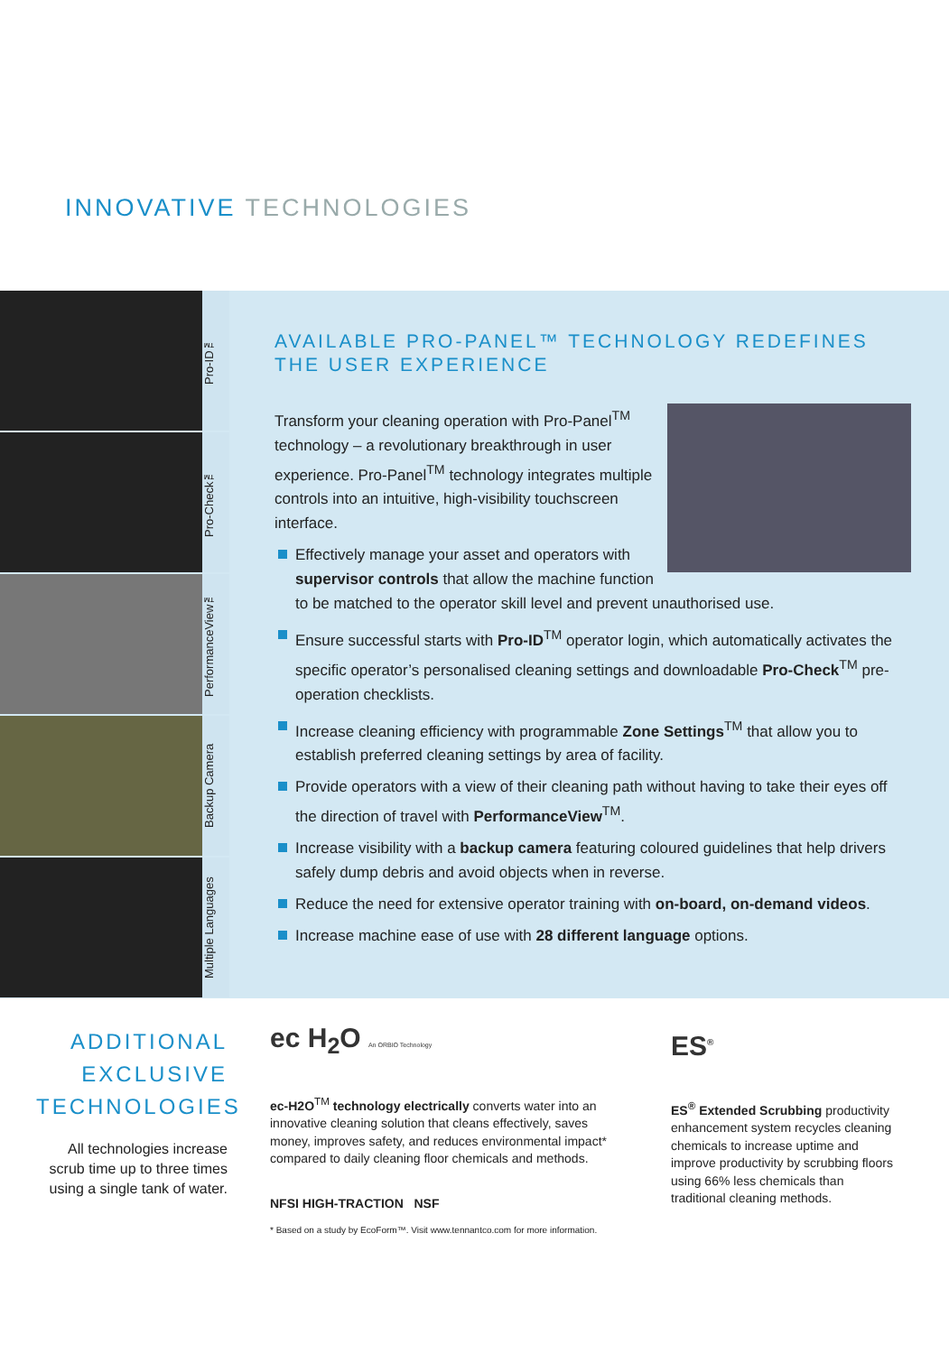INNOVATIVE TECHNOLOGIES
Pro-ID™
Pro-Check™
PerformanceView™
Backup Camera
Multiple Languages
AVAILABLE PRO-PANEL™ TECHNOLOGY REDEFINES THE USER EXPERIENCE
Transform your cleaning operation with Pro-Panel<sup>TM</sup> technology – a revolutionary breakthrough in user experience. Pro-Panel<sup>TM</sup> technology integrates multiple controls into an intuitive, high-visibility touchscreen interface.
Effectively manage your asset and operators with supervisor controls that allow the machine function to be matched to the operator skill level and prevent unauthorised use.
Ensure successful starts with Pro-ID<sup>TM</sup> operator login, which automatically activates the specific operator’s personalised cleaning settings and downloadable Pro-Check<sup>TM</sup> pre-operation checklists.
Increase cleaning efficiency with programmable Zone Settings<sup>TM</sup> that allow you to establish preferred cleaning settings by area of facility.
Provide operators with a view of their cleaning path without having to take their eyes off the direction of travel with PerformanceView<sup>TM</sup>.
Increase visibility with a backup camera featuring coloured guidelines that help drivers safely dump debris and avoid objects when in reverse.
Reduce the need for extensive operator training with on-board, on-demand videos.
Increase machine ease of use with 28 different language options.
ADDITIONAL EXCLUSIVE TECHNOLOGIES
All technologies increase scrub time up to three times using a single tank of water.
ec H<sub>2</sub>O An ORBIO Technology
ec-H2O<sup>TM</sup> technology electrically converts water into an innovative cleaning solution that cleans effectively, saves money, improves safety, and reduces environmental impact* compared to daily cleaning floor chemicals and methods.
NFSI HIGH-TRACTION NSF
* Based on a study by EcoForm™. Visit www.tennantco.com for more information.
ES<sup>®</sup>
ES<sup>®</sup> Extended Scrubbing productivity enhancement system recycles cleaning chemicals to increase uptime and improve productivity by scrubbing floors using 66% less chemicals than traditional cleaning methods.